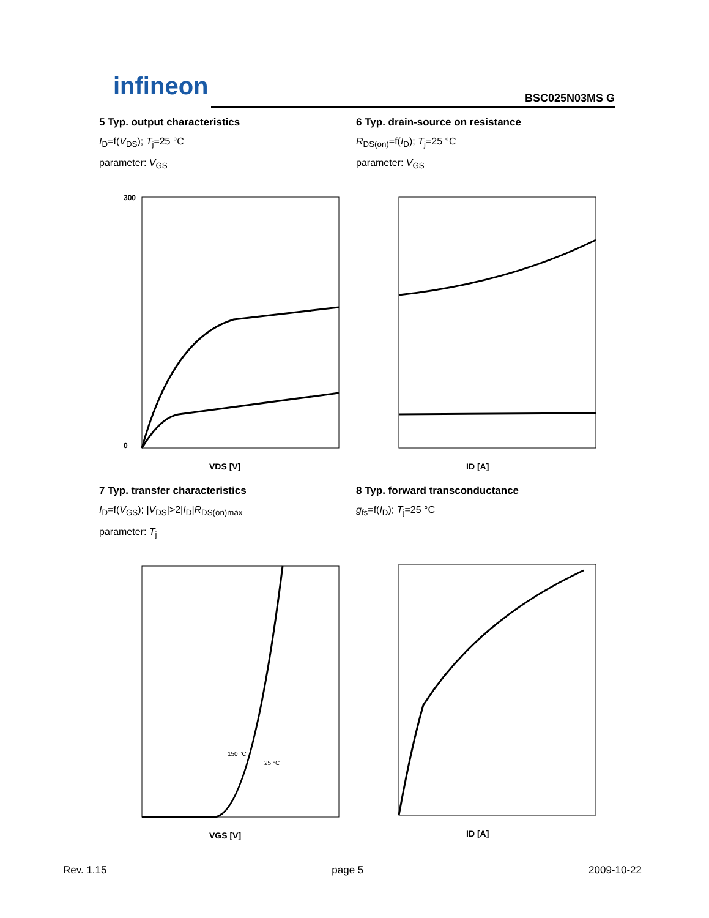infineon BSC025N03MS G
5 Typ. output characteristics
I<sub>D</sub>=f(V<sub>DS</sub>); T<sub>j</sub>=25 °C
parameter: V<sub>GS</sub>
300
0
VDS [V]
6 Typ. drain-source on resistance
R<sub>DS(on)</sub>=f(I<sub>D</sub>); T<sub>j</sub>=25 °C
parameter: V<sub>GS</sub>
ID [A]
7 Typ. transfer characteristics
I<sub>D</sub>=f(V<sub>GS</sub>); |V<sub>DS</sub>|>2|I<sub>D</sub>|R<sub>DS(on)max</sub>
parameter: T<sub>j</sub>
150 °C
25 °C
VGS [V]
8 Typ. forward transconductance
g<sub>fs</sub>=f(I<sub>D</sub>); T<sub>j</sub>=25 °C
ID [A]
Rev. 1.15 page 5 2009-10-22